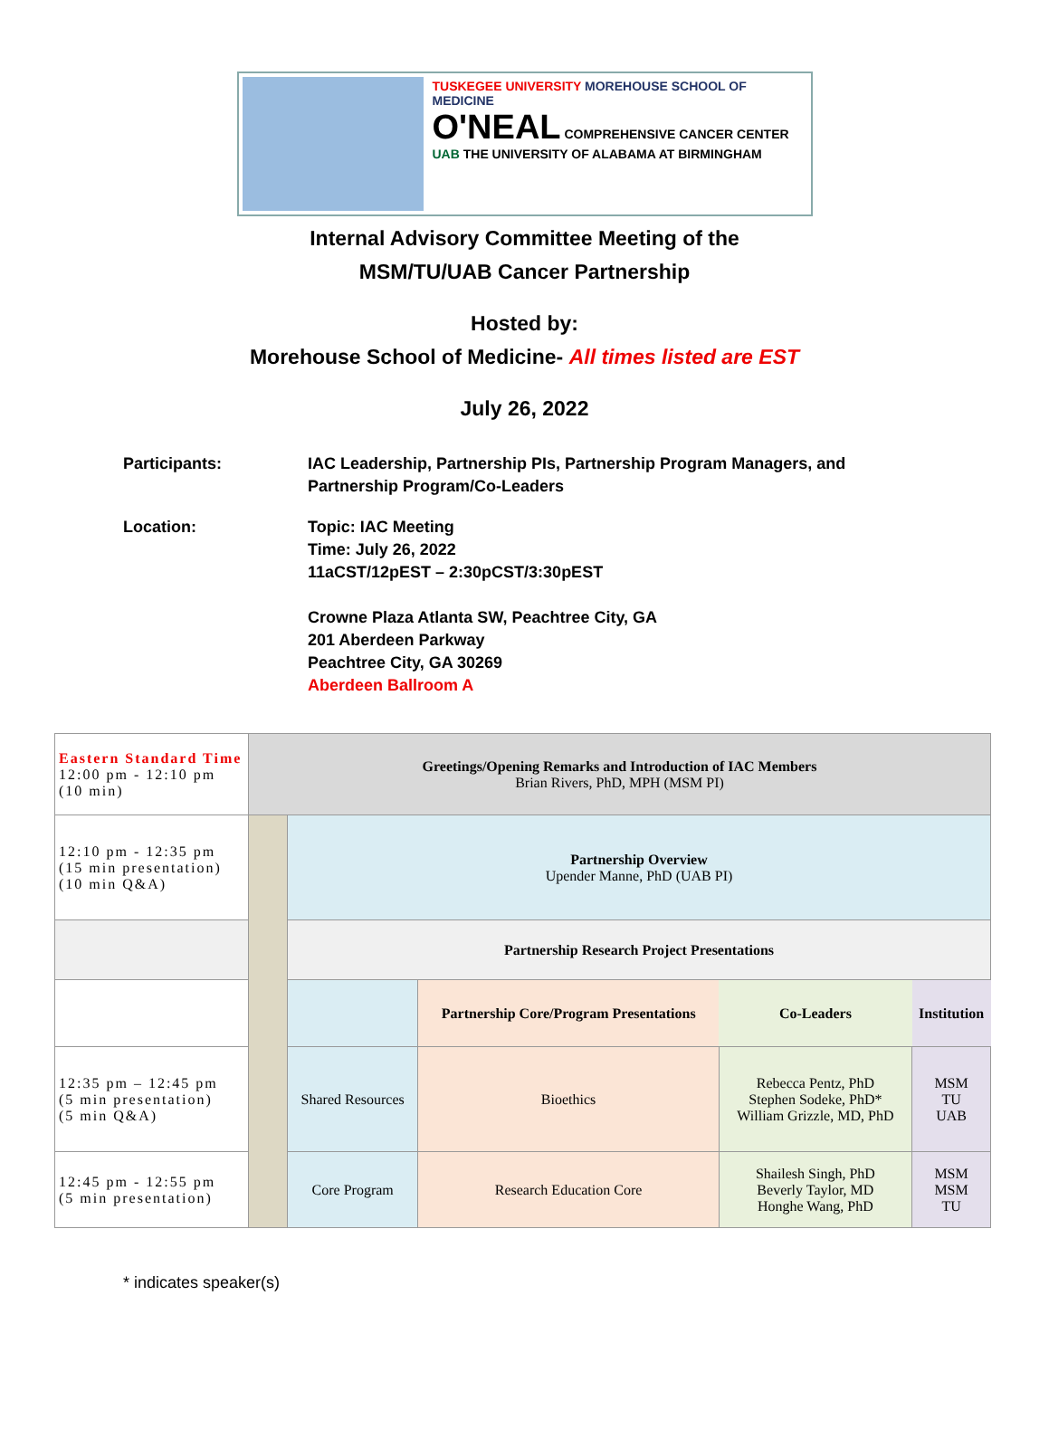TUSKEGEE UNIVERSITY MOREHOUSE SCHOOL OF MEDICINE
O'NEAL COMPREHENSIVE CANCER CENTER
UAB THE UNIVERSITY OF ALABAMA AT BIRMINGHAM
Internal Advisory Committee Meeting of the
MSM/TU/UAB Cancer Partnership
Hosted by:
Morehouse School of Medicine- All times listed are EST
July 26, 2022
Participants: IAC Leadership, Partnership PIs, Partnership Program Managers, and
Partnership Program/Co-Leaders
Location: Topic: IAC Meeting
Time: July 26, 2022
11aCST/12pEST – 2:30pCST/3:30pEST
Crowne Plaza Atlanta SW, Peachtree City, GA
201 Aberdeen Parkway
Peachtree City, GA 30269
Aberdeen Ballroom A
| Eastern Standard Time 12:00 pm - 12:10 pm (10 min) | Greetings/Opening Remarks and Introduction of IAC Members Brian Rivers, PhD, MPH (MSM PI) | | | | |
| 12:10 pm - 12:35 pm (15 min presentation) (10 min Q&A) | | Partnership Overview Upender Manne, PhD (UAB PI) | | | |
| | | Partnership Research Project Presentations | | | |
| | | | Partnership Core/Program Presentations | Co-Leaders | Institution |
| 12:35 pm – 12:45 pm (5 min presentation) (5 min Q&A) | | Shared Resources | Bioethics | Rebecca Pentz, PhD Stephen Sodeke, PhD* William Grizzle, MD, PhD | MSM TU UAB |
| 12:45 pm - 12:55 pm (5 min presentation) | | Core Program | Research Education Core | Shailesh Singh, PhD Beverly Taylor, MD Honghe Wang, PhD | MSM MSM TU |
* indicates speaker(s)